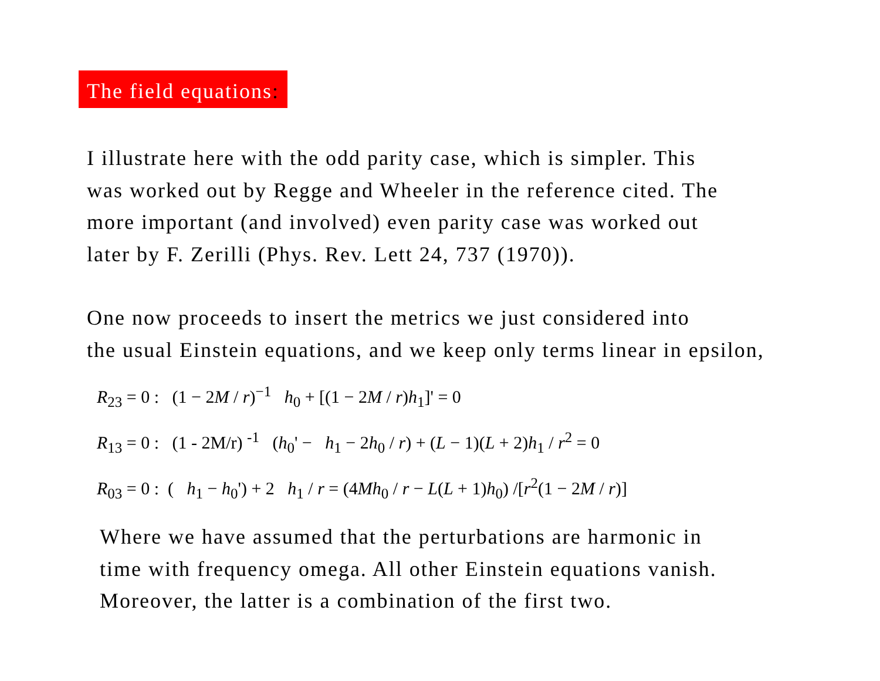The field equations:
I illustrate here with the odd parity case, which is simpler. This
was worked out by Regge and Wheeler in the reference cited. The
more important (and involved) even parity case was worked out
later by F. Zerilli (Phys. Rev. Lett 24, 737 (1970)).
One now proceeds to insert the metrics we just considered into
the usual Einstein equations, and we keep only terms linear in epsilon,
R<sub>23</sub> = 0 : (1 − 2M / r)<sup>−1</sup> h<sub>0</sub> + [(1 − 2M / r)h<sub>1</sub>]' = 0
R<sub>13</sub> = 0 : (1 - 2M/r) <sup>-1</sup> (h<sub>0</sub>' − h<sub>1</sub> − 2h<sub>0</sub> / r) + (L − 1)(L + 2)h<sub>1</sub> / r<sup>2</sup> = 0
R<sub>03</sub> = 0 : ( h<sub>1</sub> − h<sub>0</sub>') + 2 h<sub>1</sub> / r = (4Mh<sub>0</sub> / r − L(L + 1)h<sub>0</sub>) /[r<sup>2</sup>(1 − 2M / r)]
Where we have assumed that the perturbations are harmonic in
time with frequency omega. All other Einstein equations vanish.
Moreover, the latter is a combination of the first two.